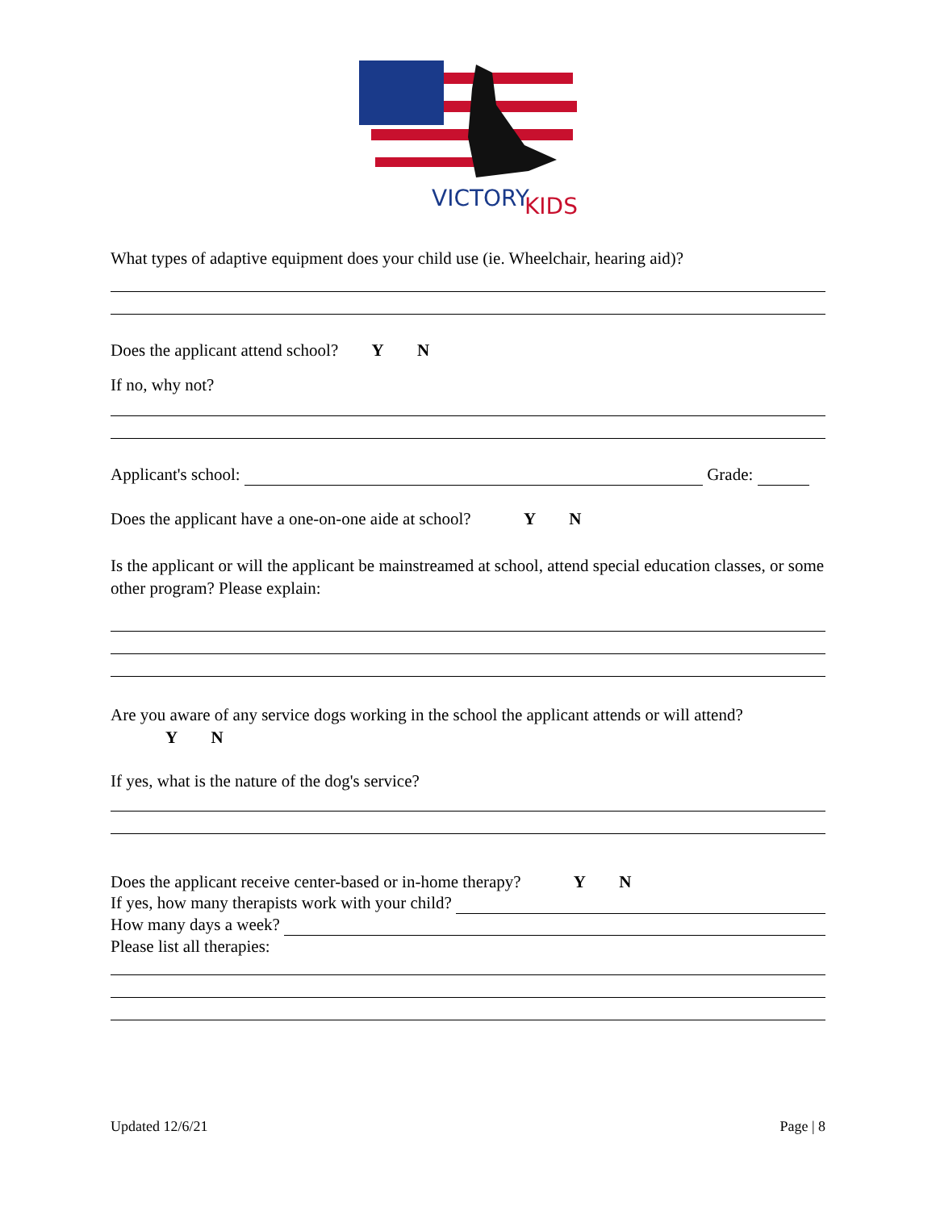VICTORY
KIDS
What types of adaptive equipment does your child use (ie. Wheelchair, hearing aid)?
Does the applicant attend school? Y N
If no, why not?
Applicant's school: Grade:
Does the applicant have a one-on-one aide at school? Y N
Is the applicant or will the applicant be mainstreamed at school, attend special education classes, or some other program? Please explain:
Are you aware of any service dogs working in the school the applicant attends or will attend?
Y N
If yes, what is the nature of the dog's service?
Does the applicant receive center-based or in-home therapy? Y N
If yes, how many therapists work with your child?
How many days a week?
Please list all therapies:
Updated 12/6/21 Page | 8